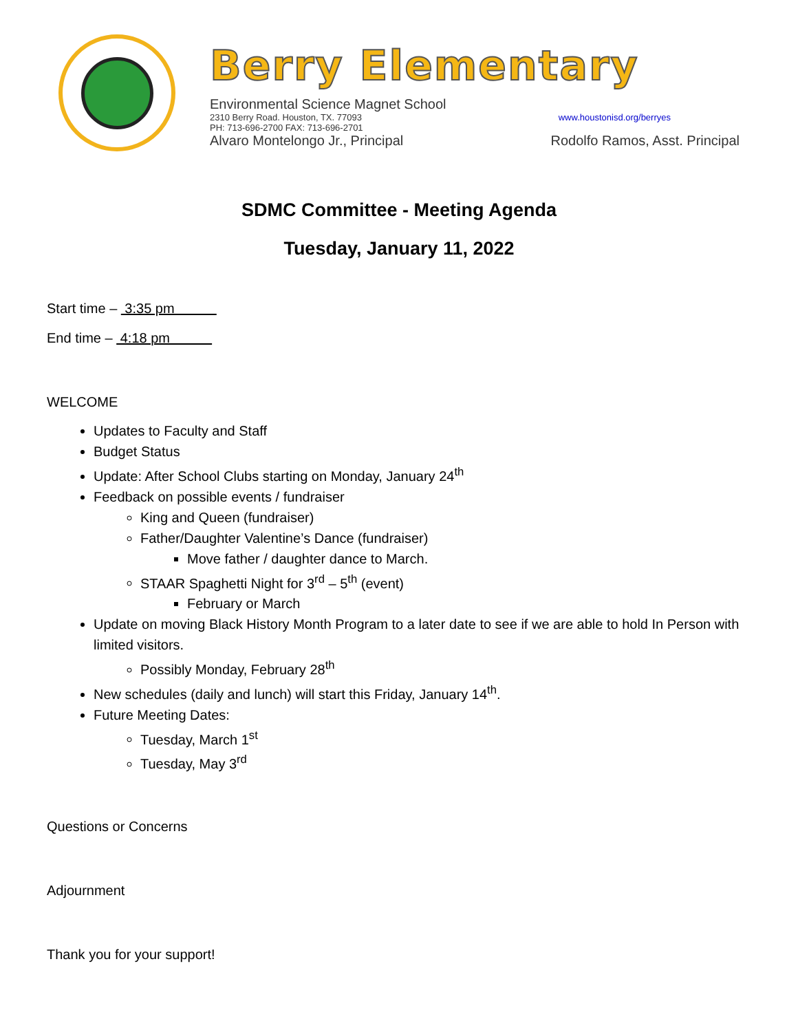Berry Elementary
Environmental Science Magnet School
2310 Berry Road. Houston, TX. 77093 www.houstonisd.org/berryes
PH: 713-696-2700 FAX: 713-696-2701
Alvaro Montelongo Jr., Principal Rodolfo Ramos, Asst. Principal
SDMC Committee - Meeting Agenda
Tuesday, January 11, 2022
Start time – 3:35 pm
End time – 4:18 pm
WELCOME
Updates to Faculty and Staff
Budget Status
Update: After School Clubs starting on Monday, January 24<sup>th</sup>
Feedback on possible events / fundraiser
King and Queen (fundraiser)
Father/Daughter Valentine’s Dance (fundraiser)
Move father / daughter dance to March.
STAAR Spaghetti Night for 3<sup>rd</sup> – 5<sup>th</sup> (event)
February or March
Update on moving Black History Month Program to a later date to see if we are able to hold In Person with limited visitors.
Possibly Monday, February 28<sup>th</sup>
New schedules (daily and lunch) will start this Friday, January 14<sup>th</sup>.
Future Meeting Dates:
Tuesday, March 1<sup>st</sup>
Tuesday, May 3<sup>rd</sup>
Questions or Concerns
Adjournment
Thank you for your support!